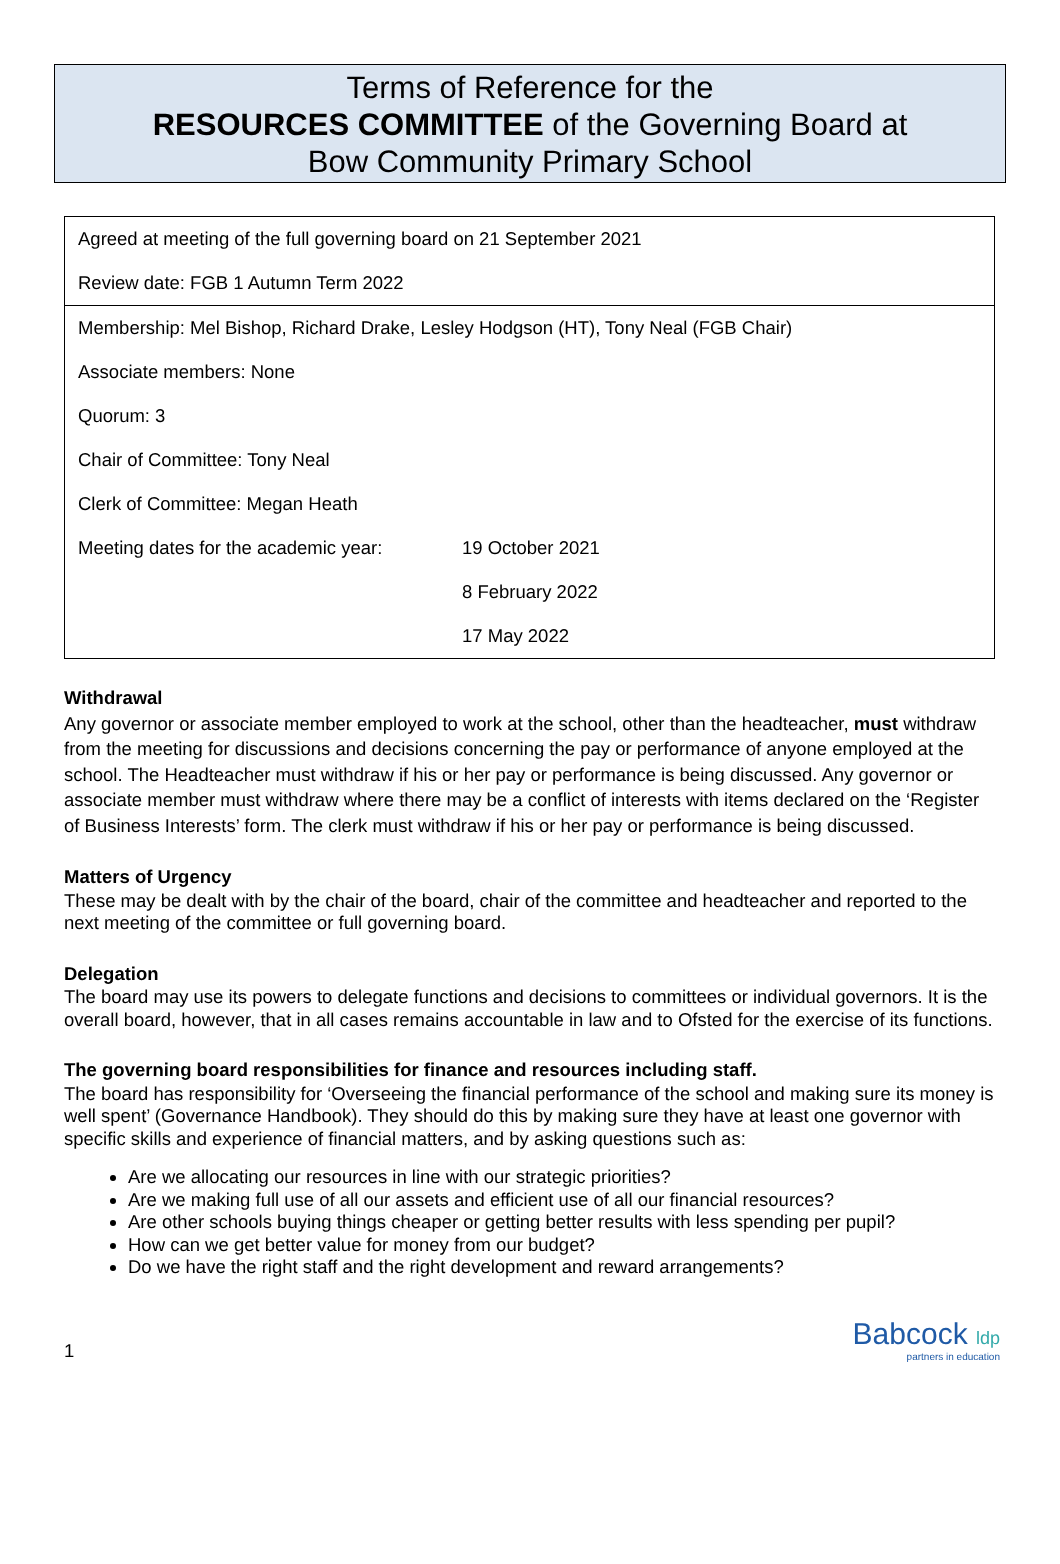Terms of Reference for the
RESOURCES COMMITTEE of the Governing Board at
Bow Community Primary School
| Agreed at meeting of the full governing board on 21 September 2021 | |
| Review date: FGB 1 Autumn Term 2022 | |
| Membership: Mel Bishop, Richard Drake, Lesley Hodgson (HT), Tony Neal (FGB Chair) | |
| Associate members: None | |
| Quorum: 3 | |
| Chair of Committee: Tony Neal | |
| Clerk of Committee: Megan Heath | |
| Meeting dates for the academic year: | 19 October 2021 |
| | 8 February 2022 |
| | 17 May 2022 |
Withdrawal
Any governor or associate member employed to work at the school, other than the headteacher, must withdraw from the meeting for discussions and decisions concerning the pay or performance of anyone employed at the school. The Headteacher must withdraw if his or her pay or performance is being discussed. Any governor or associate member must withdraw where there may be a conflict of interests with items declared on the ‘Register of Business Interests’ form. The clerk must withdraw if his or her pay or performance is being discussed.
Matters of Urgency
These may be dealt with by the chair of the board, chair of the committee and headteacher and reported to the next meeting of the committee or full governing board.
Delegation
The board may use its powers to delegate functions and decisions to committees or individual governors. It is the overall board, however, that in all cases remains accountable in law and to Ofsted for the exercise of its functions.
The governing board responsibilities for finance and resources including staff.
The board has responsibility for ‘Overseeing the financial performance of the school and making sure its money is well spent’ (Governance Handbook). They should do this by making sure they have at least one governor with specific skills and experience of financial matters, and by asking questions such as:
Are we allocating our resources in line with our strategic priorities?
Are we making full use of all our assets and efficient use of all our financial resources?
Are other schools buying things cheaper or getting better results with less spending per pupil?
How can we get better value for money from our budget?
Do we have the right staff and the right development and reward arrangements?
1
Babcock ldp
partners in education